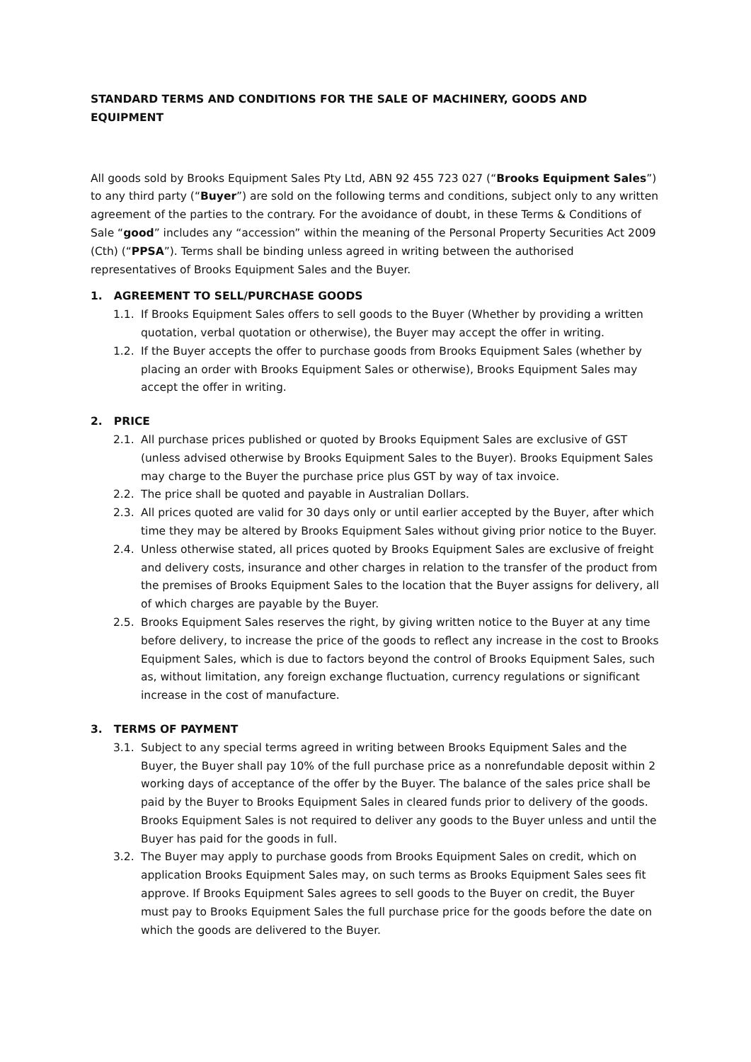STANDARD TERMS AND CONDITIONS FOR THE SALE OF MACHINERY, GOODS AND EQUIPMENT
All goods sold by Brooks Equipment Sales Pty Ltd, ABN 92 455 723 027 (“Brooks Equipment Sales”) to any third party (“Buyer”) are sold on the following terms and conditions, subject only to any written agreement of the parties to the contrary. For the avoidance of doubt, in these Terms & Conditions of Sale “good” includes any “accession” within the meaning of the Personal Property Securities Act 2009 (Cth) (“PPSA”). Terms shall be binding unless agreed in writing between the authorised representatives of Brooks Equipment Sales and the Buyer.
1. AGREEMENT TO SELL/PURCHASE GOODS
1.1. If Brooks Equipment Sales offers to sell goods to the Buyer (Whether by providing a written quotation, verbal quotation or otherwise), the Buyer may accept the offer in writing.
1.2. If the Buyer accepts the offer to purchase goods from Brooks Equipment Sales (whether by placing an order with Brooks Equipment Sales or otherwise), Brooks Equipment Sales may accept the offer in writing.
2. PRICE
2.1. All purchase prices published or quoted by Brooks Equipment Sales are exclusive of GST (unless advised otherwise by Brooks Equipment Sales to the Buyer). Brooks Equipment Sales may charge to the Buyer the purchase price plus GST by way of tax invoice.
2.2. The price shall be quoted and payable in Australian Dollars.
2.3. All prices quoted are valid for 30 days only or until earlier accepted by the Buyer, after which time they may be altered by Brooks Equipment Sales without giving prior notice to the Buyer.
2.4. Unless otherwise stated, all prices quoted by Brooks Equipment Sales are exclusive of freight and delivery costs, insurance and other charges in relation to the transfer of the product from the premises of Brooks Equipment Sales to the location that the Buyer assigns for delivery, all of which charges are payable by the Buyer.
2.5. Brooks Equipment Sales reserves the right, by giving written notice to the Buyer at any time before delivery, to increase the price of the goods to reflect any increase in the cost to Brooks Equipment Sales, which is due to factors beyond the control of Brooks Equipment Sales, such as, without limitation, any foreign exchange fluctuation, currency regulations or significant increase in the cost of manufacture.
3. TERMS OF PAYMENT
3.1. Subject to any special terms agreed in writing between Brooks Equipment Sales and the Buyer, the Buyer shall pay 10% of the full purchase price as a nonrefundable deposit within 2 working days of acceptance of the offer by the Buyer. The balance of the sales price shall be paid by the Buyer to Brooks Equipment Sales in cleared funds prior to delivery of the goods. Brooks Equipment Sales is not required to deliver any goods to the Buyer unless and until the Buyer has paid for the goods in full.
3.2. The Buyer may apply to purchase goods from Brooks Equipment Sales on credit, which on application Brooks Equipment Sales may, on such terms as Brooks Equipment Sales sees fit approve. If Brooks Equipment Sales agrees to sell goods to the Buyer on credit, the Buyer must pay to Brooks Equipment Sales the full purchase price for the goods before the date on which the goods are delivered to the Buyer.